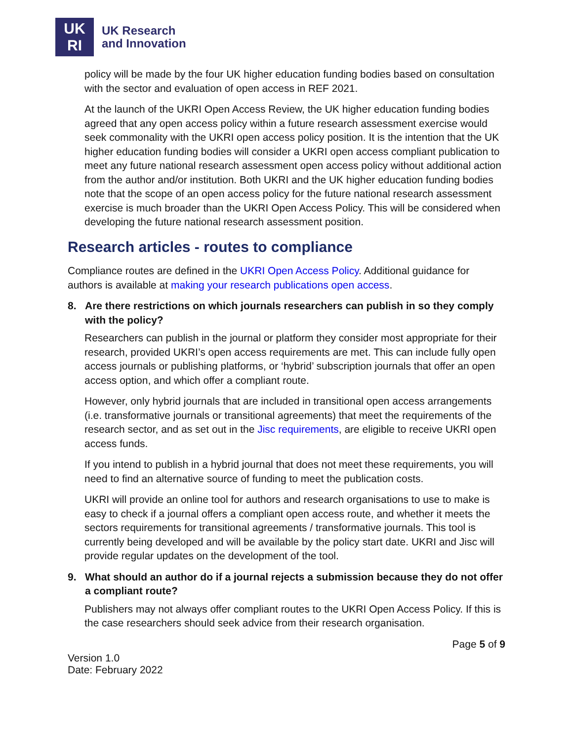UK
RI
UK Research
and Innovation
policy will be made by the four UK higher education funding bodies based on consultation with the sector and evaluation of open access in REF 2021.
At the launch of the UKRI Open Access Review, the UK higher education funding bodies agreed that any open access policy within a future research assessment exercise would seek commonality with the UKRI open access policy position. It is the intention that the UK higher education funding bodies will consider a UKRI open access compliant publication to meet any future national research assessment open access policy without additional action from the author and/or institution. Both UKRI and the UK higher education funding bodies note that the scope of an open access policy for the future national research assessment exercise is much broader than the UKRI Open Access Policy. This will be considered when developing the future national research assessment position.
Research articles - routes to compliance
Compliance routes are defined in the UKRI Open Access Policy. Additional guidance for authors is available at making your research publications open access.
8. Are there restrictions on which journals researchers can publish in so they comply with the policy?
Researchers can publish in the journal or platform they consider most appropriate for their research, provided UKRI’s open access requirements are met. This can include fully open access journals or publishing platforms, or ‘hybrid’ subscription journals that offer an open access option, and which offer a compliant route.
However, only hybrid journals that are included in transitional open access arrangements (i.e. transformative journals or transitional agreements) that meet the requirements of the research sector, and as set out in the Jisc requirements, are eligible to receive UKRI open access funds.
If you intend to publish in a hybrid journal that does not meet these requirements, you will need to find an alternative source of funding to meet the publication costs.
UKRI will provide an online tool for authors and research organisations to use to make is easy to check if a journal offers a compliant open access route, and whether it meets the sectors requirements for transitional agreements / transformative journals. This tool is currently being developed and will be available by the policy start date. UKRI and Jisc will provide regular updates on the development of the tool.
9. What should an author do if a journal rejects a submission because they do not offer a compliant route?
Publishers may not always offer compliant routes to the UKRI Open Access Policy. If this is the case researchers should seek advice from their research organisation.
Version 1.0
Date: February 2022
Page 5 of 9